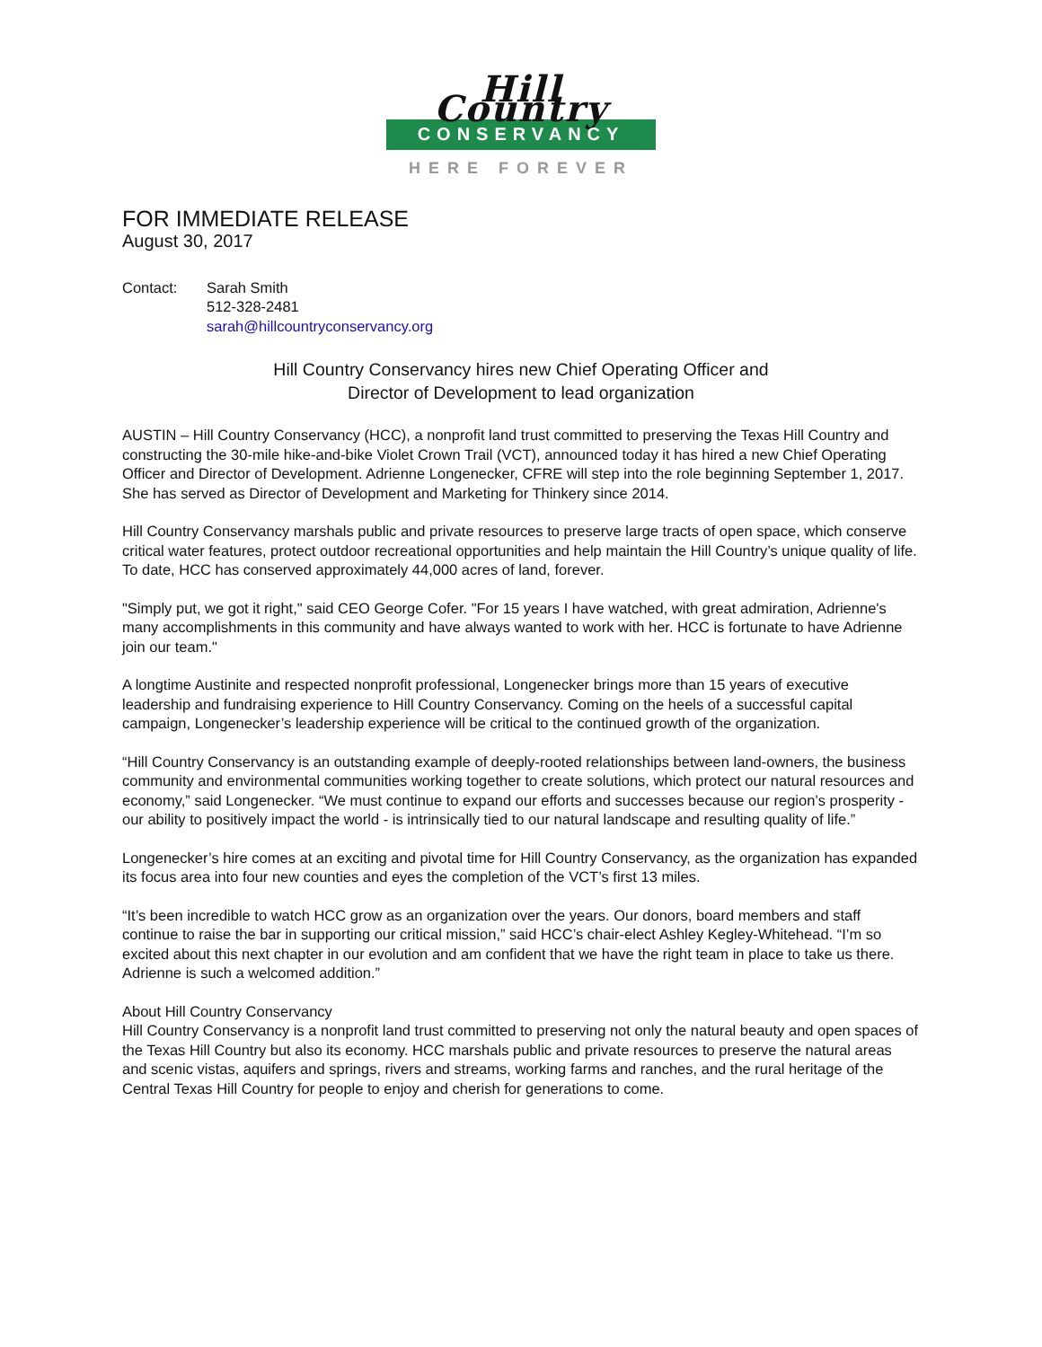Hill Country
CONSERVANCY
HERE FOREVER
FOR IMMEDIATE RELEASE
August 30, 2017
Contact: Sarah Smith
512-328-2481
sarah@hillcountryconservancy.org
Hill Country Conservancy hires new Chief Operating Officer and
Director of Development to lead organization
AUSTIN – Hill Country Conservancy (HCC), a nonprofit land trust committed to preserving the Texas Hill Country and constructing the 30-mile hike-and-bike Violet Crown Trail (VCT), announced today it has hired a new Chief Operating Officer and Director of Development. Adrienne Longenecker, CFRE will step into the role beginning September 1, 2017. She has served as Director of Development and Marketing for Thinkery since 2014.
Hill Country Conservancy marshals public and private resources to preserve large tracts of open space, which conserve critical water features, protect outdoor recreational opportunities and help maintain the Hill Country’s unique quality of life. To date, HCC has conserved approximately 44,000 acres of land, forever.
"Simply put, we got it right," said CEO George Cofer. "For 15 years I have watched, with great admiration, Adrienne's many accomplishments in this community and have always wanted to work with her. HCC is fortunate to have Adrienne join our team."
A longtime Austinite and respected nonprofit professional, Longenecker brings more than 15 years of executive leadership and fundraising experience to Hill Country Conservancy. Coming on the heels of a successful capital campaign, Longenecker’s leadership experience will be critical to the continued growth of the organization.
“Hill Country Conservancy is an outstanding example of deeply-rooted relationships between land-owners, the business community and environmental communities working together to create solutions, which protect our natural resources and economy,” said Longenecker. “We must continue to expand our efforts and successes because our region’s prosperity - our ability to positively impact the world - is intrinsically tied to our natural landscape and resulting quality of life.”
Longenecker’s hire comes at an exciting and pivotal time for Hill Country Conservancy, as the organization has expanded its focus area into four new counties and eyes the completion of the VCT’s first 13 miles.
“It’s been incredible to watch HCC grow as an organization over the years. Our donors, board members and staff continue to raise the bar in supporting our critical mission,” said HCC’s chair-elect Ashley Kegley-Whitehead. “I’m so excited about this next chapter in our evolution and am confident that we have the right team in place to take us there. Adrienne is such a welcomed addition.”
About Hill Country Conservancy
Hill Country Conservancy is a nonprofit land trust committed to preserving not only the natural beauty and open spaces of the Texas Hill Country but also its economy. HCC marshals public and private resources to preserve the natural areas and scenic vistas, aquifers and springs, rivers and streams, working farms and ranches, and the rural heritage of the Central Texas Hill Country for people to enjoy and cherish for generations to come.